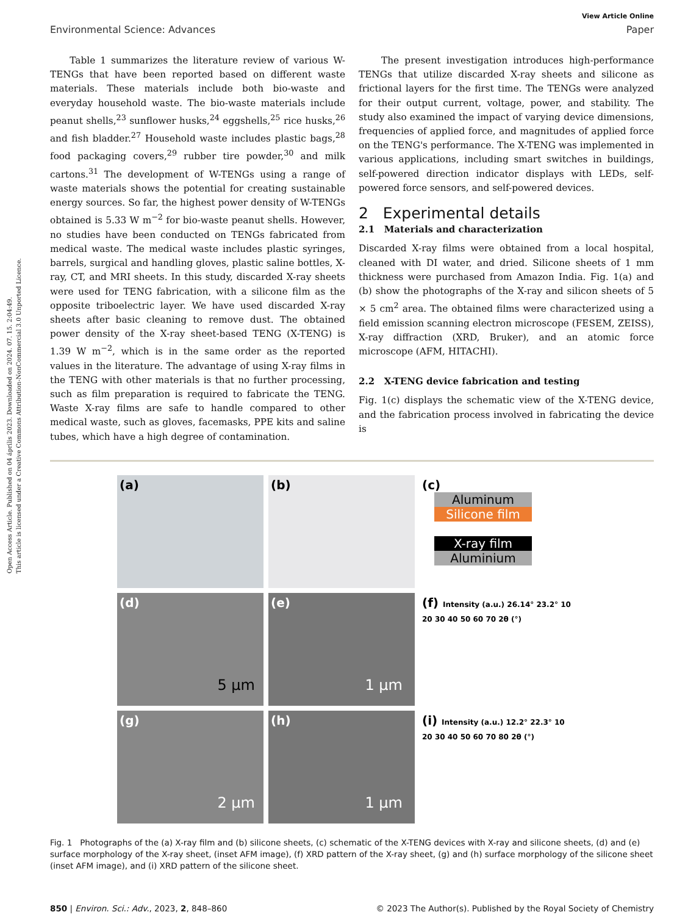Open Access Article. Published on 04 április 2023. Downloaded on 2024. 07. 15. 2:04:49.
This article is licensed under a Creative Commons Attribution-NonCommercial 3.0 Unported Licence.
View Article Online
Environmental Science: Advances Paper
Table 1 summarizes the literature review of various W-TENGs that have been reported based on different waste materials. These materials include both bio-waste and everyday household waste. The bio-waste materials include peanut shells,<sup>23</sup> sunflower husks,<sup>24</sup> eggshells,<sup>25</sup> rice husks,<sup>26</sup> and fish bladder.<sup>27</sup> Household waste includes plastic bags,<sup>28</sup> food packaging covers,<sup>29</sup> rubber tire powder,<sup>30</sup> and milk cartons.<sup>31</sup> The development of W-TENGs using a range of waste materials shows the potential for creating sustainable energy sources. So far, the highest power density of W-TENGs obtained is 5.33 W m<sup>−2</sup> for bio-waste peanut shells. However, no studies have been conducted on TENGs fabricated from medical waste. The medical waste includes plastic syringes, barrels, surgical and handling gloves, plastic saline bottles, X-ray, CT, and MRI sheets. In this study, discarded X-ray sheets were used for TENG fabrication, with a silicone film as the opposite triboelectric layer. We have used discarded X-ray sheets after basic cleaning to remove dust. The obtained power density of the X-ray sheet-based TENG (X-TENG) is 1.39 W m<sup>−2</sup>, which is in the same order as the reported values in the literature. The advantage of using X-ray films in the TENG with other materials is that no further processing, such as film preparation is required to fabricate the TENG. Waste X-ray films are safe to handle compared to other medical waste, such as gloves, facemasks, PPE kits and saline tubes, which have a high degree of contamination.
The present investigation introduces high-performance TENGs that utilize discarded X-ray sheets and silicone as frictional layers for the first time. The TENGs were analyzed for their output current, voltage, power, and stability. The study also examined the impact of varying device dimensions, frequencies of applied force, and magnitudes of applied force on the TENG's performance. The X-TENG was implemented in various applications, including smart switches in buildings, self-powered direction indicator displays with LEDs, self-powered force sensors, and self-powered devices.
2 Experimental details
2.1 Materials and characterization
Discarded X-ray films were obtained from a local hospital, cleaned with DI water, and dried. Silicone sheets of 1 mm thickness were purchased from Amazon India. Fig. 1(a) and (b) show the photographs of the X-ray and silicon sheets of 5 × 5 cm<sup>2</sup> area. The obtained films were characterized using a field emission scanning electron microscope (FESEM, ZEISS), X-ray diffraction (XRD, Bruker), and an atomic force microscope (AFM, HITACHI).
2.2 X-TENG device fabrication and testing
Fig. 1(c) displays the schematic view of the X-TENG device, and the fabrication process involved in fabricating the device is
(a)
(b)
(c)
Aluminum
Silicone film
X-ray film
Aluminium
(d)
5 µm
(e)
1 µm
(f) Intensity (a.u.) 26.14° 23.2° 10 20 30 40 50 60 70 2θ (°)
(g)
2 µm
(h)
1 µm
(i) Intensity (a.u.) 12.2° 22.3° 10 20 30 40 50 60 70 80 2θ (°)
Fig. 1 Photographs of the (a) X-ray film and (b) silicone sheets, (c) schematic of the X-TENG devices with X-ray and silicone sheets, (d) and (e) surface morphology of the X-ray sheet, (inset AFM image), (f) XRD pattern of the X-ray sheet, (g) and (h) surface morphology of the silicone sheet (inset AFM image), and (i) XRD pattern of the silicone sheet.
850 | Environ. Sci.: Adv., 2023, 2, 848–860 © 2023 The Author(s). Published by the Royal Society of Chemistry